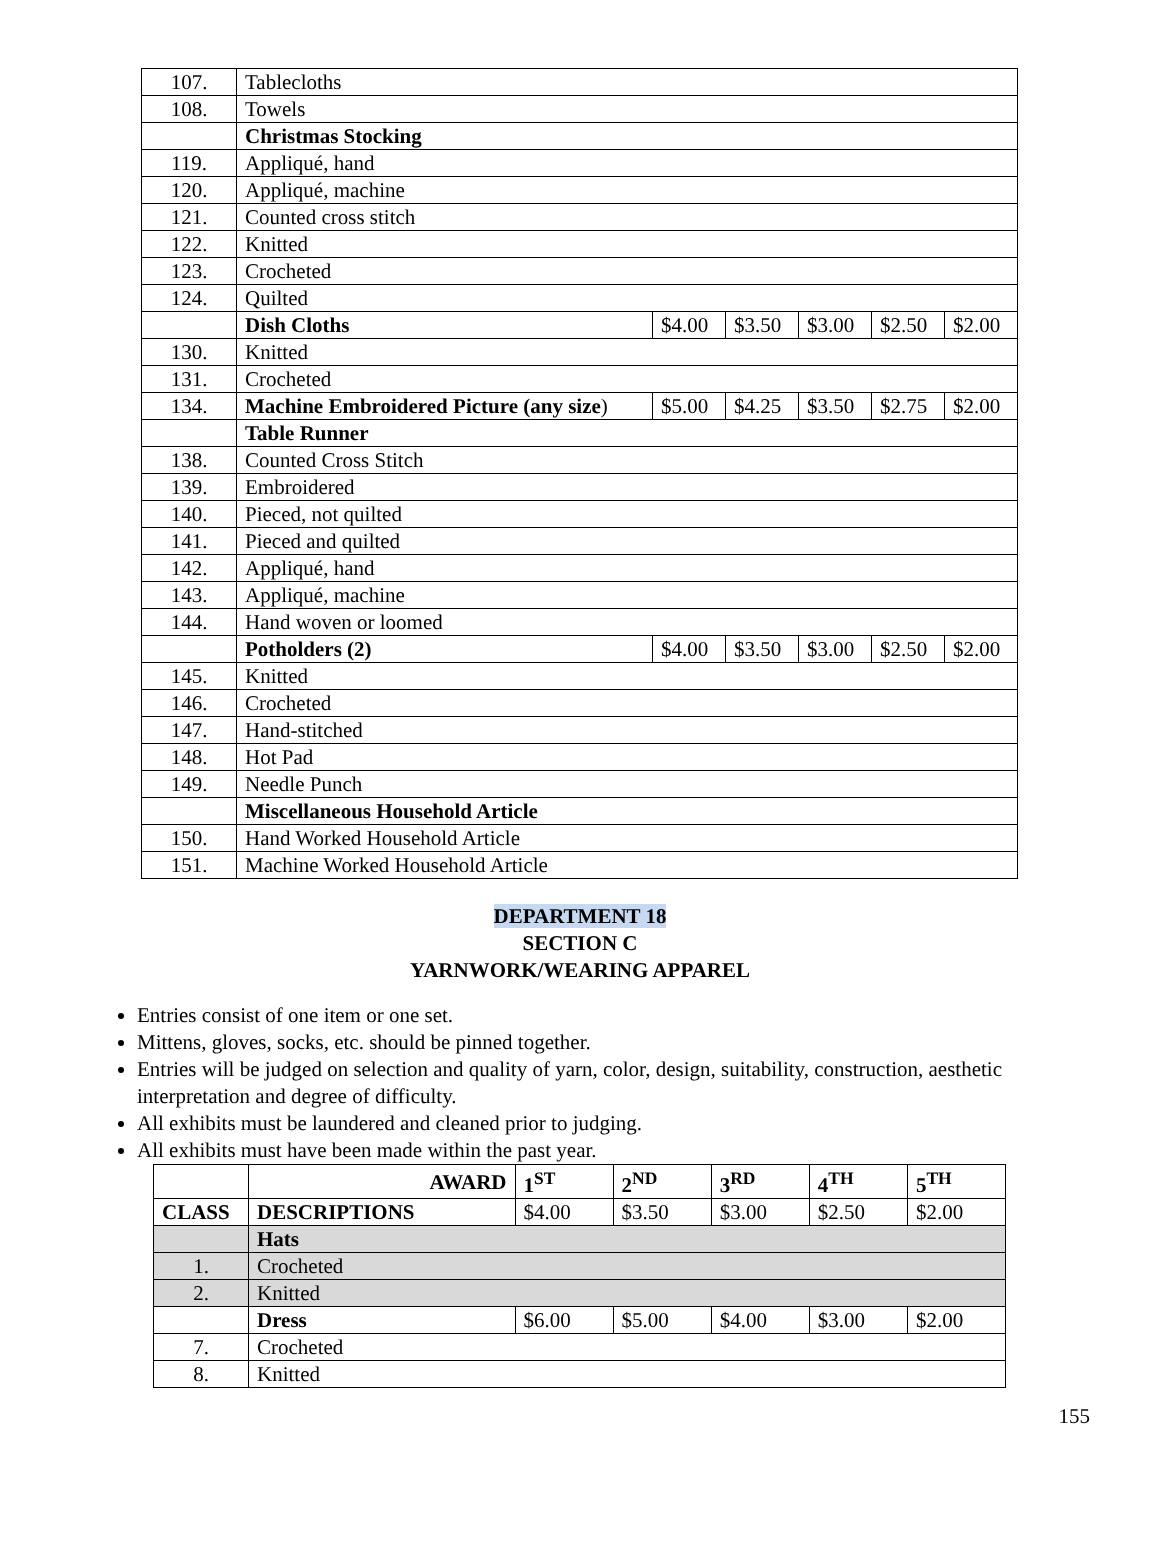| 107. | Tablecloths | | | | | |
| 108. | Towels | | | | | |
| | Christmas Stocking | | | | | |
| 119. | Appliqué, hand | | | | | |
| 120. | Appliqué, machine | | | | | |
| 121. | Counted cross stitch | | | | | |
| 122. | Knitted | | | | | |
| 123. | Crocheted | | | | | |
| 124. | Quilted | | | | | |
| | Dish Cloths | $4.00 | $3.50 | $3.00 | $2.50 | $2.00 |
| 130. | Knitted | | | | | |
| 131. | Crocheted | | | | | |
| 134. | Machine Embroidered Picture (any size ) | $5.00 | $4.25 | $3.50 | $2.75 | $2.00 |
| | Table Runner | | | | | |
| 138. | Counted Cross Stitch | | | | | |
| 139. | Embroidered | | | | | |
| 140. | Pieced, not quilted | | | | | |
| 141. | Pieced and quilted | | | | | |
| 142. | Appliqué, hand | | | | | |
| 143. | Appliqué, machine | | | | | |
| 144. | Hand woven or loomed | | | | | |
| | Potholders (2) | $4.00 | $3.50 | $3.00 | $2.50 | $2.00 |
| 145. | Knitted | | | | | |
| 146. | Crocheted | | | | | |
| 147. | Hand-stitched | | | | | |
| 148. | Hot Pad | | | | | |
| 149. | Needle Punch | | | | | |
| | Miscellaneous Household Article | | | | | |
| 150. | Hand Worked Household Article | | | | | |
| 151. | Machine Worked Household Article | | | | | |
DEPARTMENT 18
SECTION C
YARNWORK/WEARING APPAREL
Entries consist of one item or one set.
Mittens, gloves, socks, etc. should be pinned together.
Entries will be judged on selection and quality of yarn, color, design, suitability, construction, aesthetic interpretation and degree of difficulty.
All exhibits must be laundered and cleaned prior to judging.
All exhibits must have been made within the past year.
| | AWARD | 1<sup>ST</sup> | 2<sup>ND</sup> | 3<sup>RD</sup> | 4<sup>TH</sup> | 5<sup>TH</sup> |
| CLASS | DESCRIPTIONS | $4.00 | $3.50 | $3.00 | $2.50 | $2.00 |
| | Hats | | | | | |
| 1. | Crocheted | | | | | |
| 2. | Knitted | | | | | |
| | Dress | $6.00 | $5.00 | $4.00 | $3.00 | $2.00 |
| 7. | Crocheted | | | | | |
| 8. | Knitted | | | | | |
155